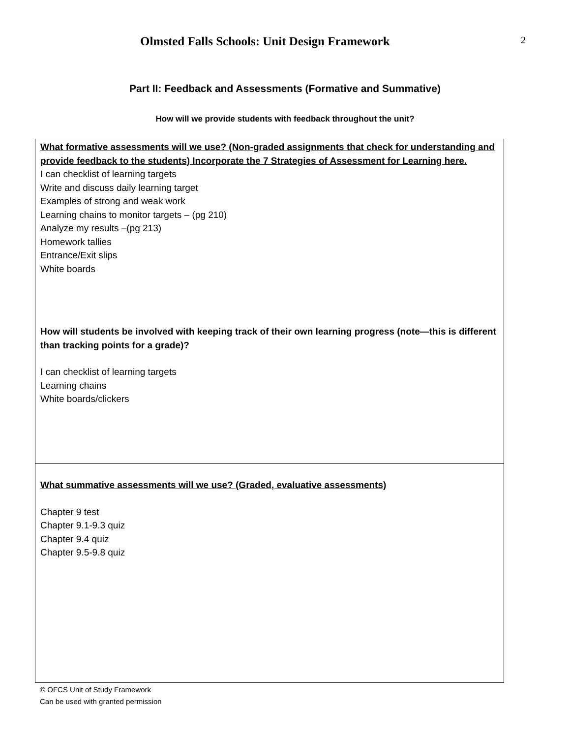Olmsted Falls Schools: Unit Design Framework
2
Part II: Feedback and Assessments (Formative and Summative)
How will we provide students with feedback throughout the unit?
| What formative assessments will we use? (Non-graded assignments that check for understanding and provide feedback to the students) Incorporate the 7 Strategies of Assessment for Learning here. I can checklist of learning targets Write and discuss daily learning target Examples of strong and weak work Learning chains to monitor targets – (pg 210) Analyze my results –(pg 213) Homework tallies Entrance/Exit slips White boards How will students be involved with keeping track of their own learning progress (note—this is different than tracking points for a grade)? I can checklist of learning targets Learning chains White boards/clickers |
| What summative assessments will we use? (Graded, evaluative assessments) Chapter 9 test Chapter 9.1-9.3 quiz Chapter 9.4 quiz Chapter 9.5-9.8 quiz |
© OFCS Unit of Study Framework
Can be used with granted permission